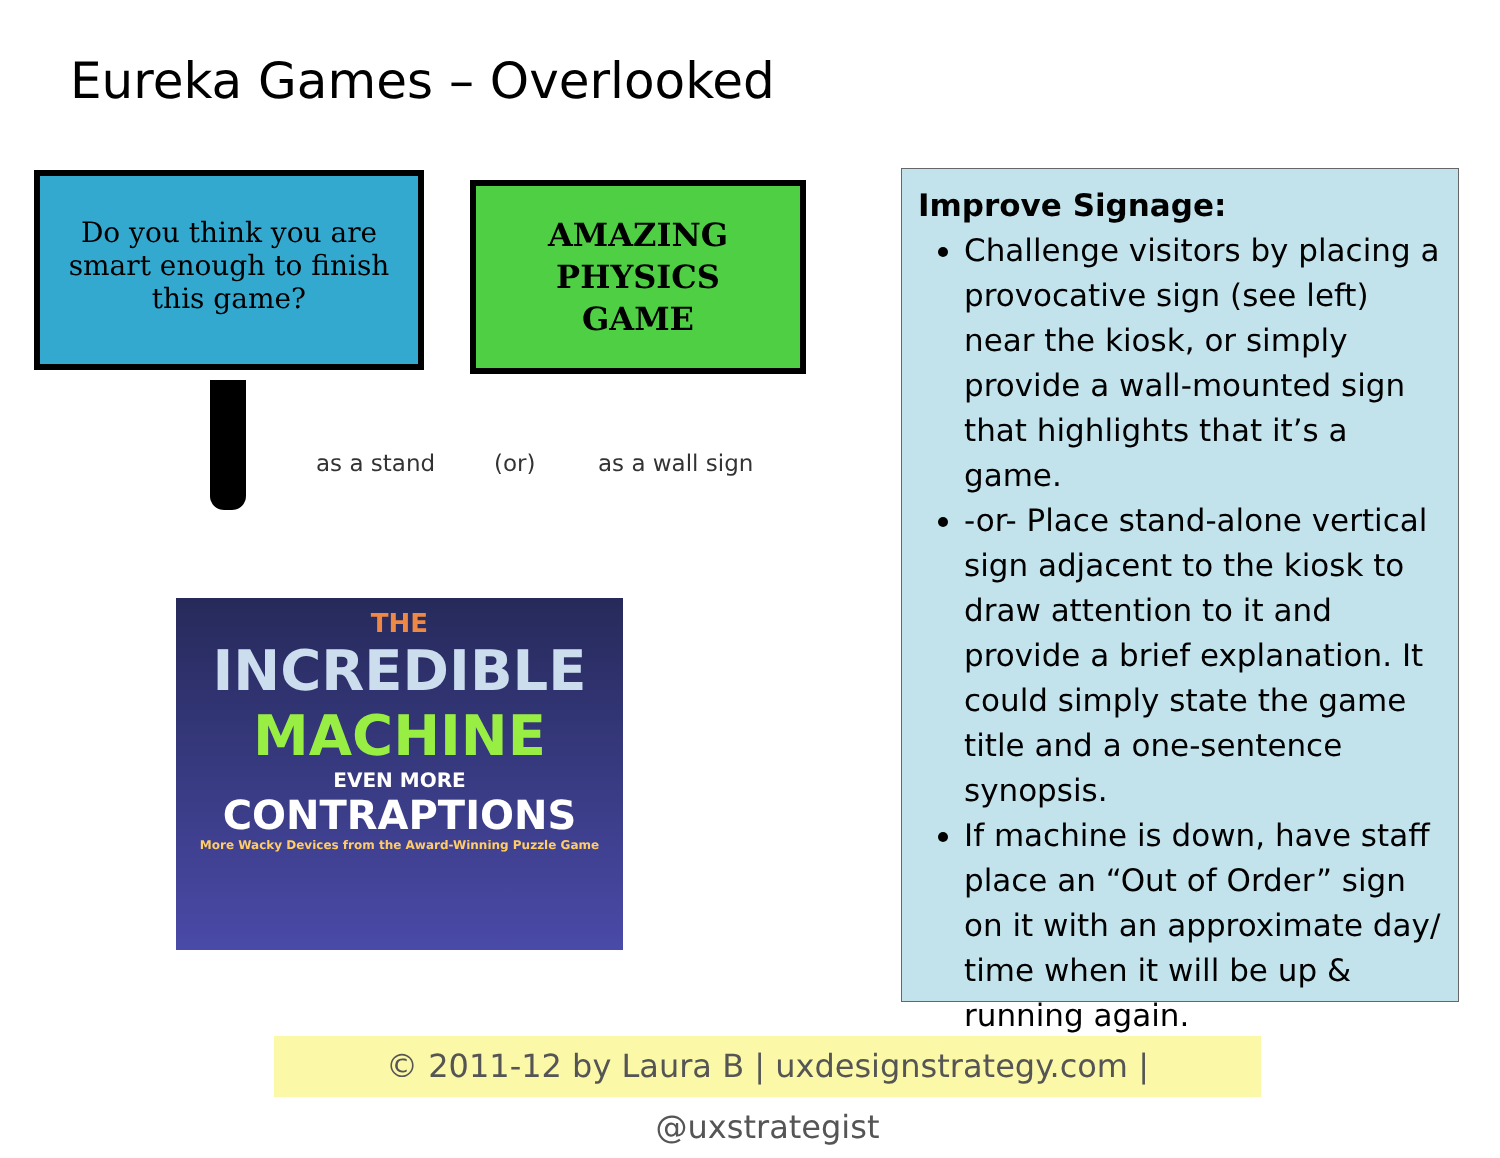Eureka Games – Overlooked
Do you think you are smart enough to finish this game?
AMAZING
PHYSICS
GAME
as a stand (or) as a wall sign
THE
INCREDIBLE
MACHINE
EVEN MORE
CONTRAPTIONS
More Wacky Devices from the Award-Winning Puzzle Game
Improve Signage:
Challenge visitors by placing a provocative sign (see left) near the kiosk, or simply provide a wall-mounted sign that highlights that it’s a game.
-or- Place stand-alone vertical sign adjacent to the kiosk to draw attention to it and provide a brief explanation. It could simply state the game title and a one-sentence synopsis.
If machine is down, have staff place an “Out of Order” sign on it with an approximate day/ time when it will be up & running again.
© 2011-12 by Laura B | uxdesignstrategy.com | @uxstrategist